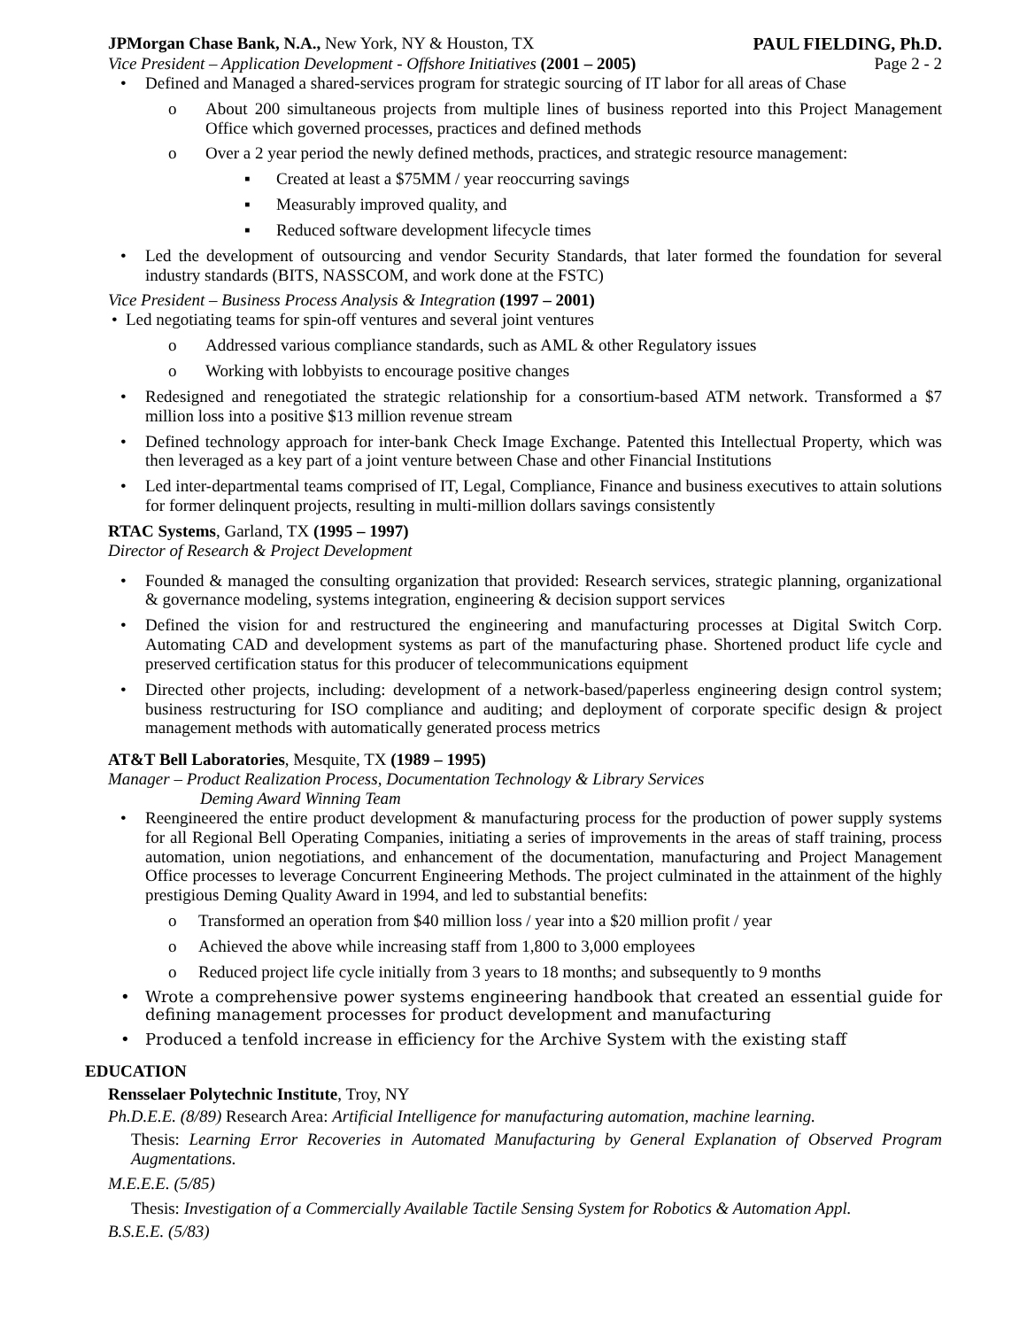JPMorgan Chase Bank, N.A., New York, NY & Houston, TX PAUL FIELDING, Ph.D.
Vice President – Application Development - Offshore Initiatives (2001 – 2005) Page 2 - 2
• Defined and Managed a shared-services program for strategic sourcing of IT labor for all areas of Chase
o About 200 simultaneous projects from multiple lines of business reported into this Project Management Office which governed processes, practices and defined methods
o Over a 2 year period the newly defined methods, practices, and strategic resource management:
▪ Created at least a $75MM / year reoccurring savings
▪ Measurably improved quality, and
▪ Reduced software development lifecycle times
• Led the development of outsourcing and vendor Security Standards, that later formed the foundation for several industry standards (BITS, NASSCOM, and work done at the FSTC)
Vice President – Business Process Analysis & Integration (1997 – 2001)
• Led negotiating teams for spin-off ventures and several joint ventures
o Addressed various compliance standards, such as AML & other Regulatory issues
o Working with lobbyists to encourage positive changes
• Redesigned and renegotiated the strategic relationship for a consortium-based ATM network. Transformed a $7 million loss into a positive $13 million revenue stream
• Defined technology approach for inter-bank Check Image Exchange. Patented this Intellectual Property, which was then leveraged as a key part of a joint venture between Chase and other Financial Institutions
• Led inter-departmental teams comprised of IT, Legal, Compliance, Finance and business executives to attain solutions for former delinquent projects, resulting in multi-million dollars savings consistently
RTAC Systems, Garland, TX (1995 – 1997)
Director of Research & Project Development
• Founded & managed the consulting organization that provided: Research services, strategic planning, organizational & governance modeling, systems integration, engineering & decision support services
• Defined the vision for and restructured the engineering and manufacturing processes at Digital Switch Corp. Automating CAD and development systems as part of the manufacturing phase. Shortened product life cycle and preserved certification status for this producer of telecommunications equipment
• Directed other projects, including: development of a network-based/paperless engineering design control system; business restructuring for ISO compliance and auditing; and deployment of corporate specific design & project management methods with automatically generated process metrics
AT&T Bell Laboratories, Mesquite, TX (1989 – 1995)
Manager – Product Realization Process, Documentation Technology & Library Services
Deming Award Winning Team
• Reengineered the entire product development & manufacturing process for the production of power supply systems for all Regional Bell Operating Companies, initiating a series of improvements in the areas of staff training, process automation, union negotiations, and enhancement of the documentation, manufacturing and Project Management Office processes to leverage Concurrent Engineering Methods. The project culminated in the attainment of the highly prestigious Deming Quality Award in 1994, and led to substantial benefits:
o Transformed an operation from $40 million loss / year into a $20 million profit / year
o Achieved the above while increasing staff from 1,800 to 3,000 employees
o Reduced project life cycle initially from 3 years to 18 months; and subsequently to 9 months
• Wrote a comprehensive power systems engineering handbook that created an essential guide for defining management processes for product development and manufacturing
• Produced a tenfold increase in efficiency for the Archive System with the existing staff
EDUCATION
Rensselaer Polytechnic Institute, Troy, NY
Ph.D.E.E. (8/89) Research Area: Artificial Intelligence for manufacturing automation, machine learning.
Thesis: Learning Error Recoveries in Automated Manufacturing by General Explanation of Observed Program Augmentations.
M.E.E.E. (5/85)
Thesis: Investigation of a Commercially Available Tactile Sensing System for Robotics & Automation Appl.
B.S.E.E. (5/83)